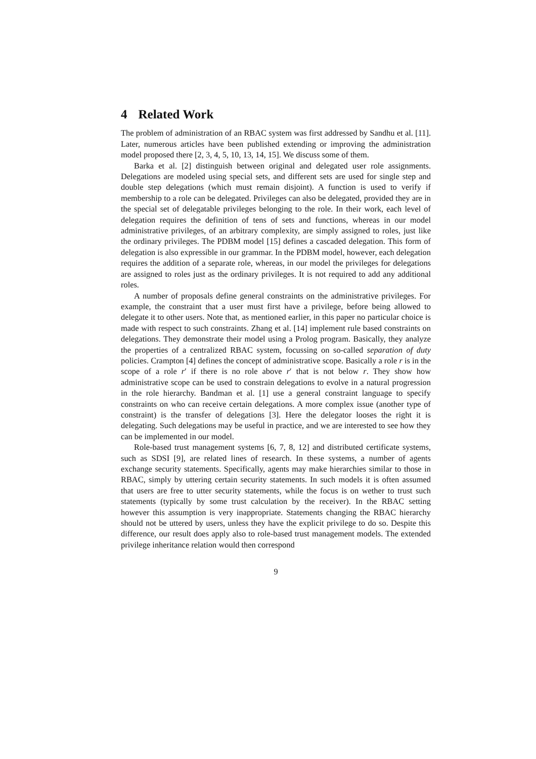4 Related Work
The problem of administration of an RBAC system was first addressed by Sandhu et al. [11]. Later, numerous articles have been published extending or improving the administration model proposed there [2, 3, 4, 5, 10, 13, 14, 15]. We discuss some of them.
Barka et al. [2] distinguish between original and delegated user role assignments. Delegations are modeled using special sets, and different sets are used for single step and double step delegations (which must remain disjoint). A function is used to verify if membership to a role can be delegated. Privileges can also be delegated, provided they are in the special set of delegatable privileges belonging to the role. In their work, each level of delegation requires the definition of tens of sets and functions, whereas in our model administrative privileges, of an arbitrary complexity, are simply assigned to roles, just like the ordinary privileges. The PDBM model [15] defines a cascaded delegation. This form of delegation is also expressible in our grammar. In the PDBM model, however, each delegation requires the addition of a separate role, whereas, in our model the privileges for delegations are assigned to roles just as the ordinary privileges. It is not required to add any additional roles.
A number of proposals define general constraints on the administrative privileges. For example, the constraint that a user must first have a privilege, before being allowed to delegate it to other users. Note that, as mentioned earlier, in this paper no particular choice is made with respect to such constraints. Zhang et al. [14] implement rule based constraints on delegations. They demonstrate their model using a Prolog program. Basically, they analyze the properties of a centralized RBAC system, focussing on so-called separation of duty policies. Crampton [4] defines the concept of administrative scope. Basically a role r is in the scope of a role r′ if there is no role above r′ that is not below r. They show how administrative scope can be used to constrain delegations to evolve in a natural progression in the role hierarchy. Bandman et al. [1] use a general constraint language to specify constraints on who can receive certain delegations. A more complex issue (another type of constraint) is the transfer of delegations [3]. Here the delegator looses the right it is delegating. Such delegations may be useful in practice, and we are interested to see how they can be implemented in our model.
Role-based trust management systems [6, 7, 8, 12] and distributed certificate systems, such as SDSI [9], are related lines of research. In these systems, a number of agents exchange security statements. Specifically, agents may make hierarchies similar to those in RBAC, simply by uttering certain security statements. In such models it is often assumed that users are free to utter security statements, while the focus is on wether to trust such statements (typically by some trust calculation by the receiver). In the RBAC setting however this assumption is very inappropriate. Statements changing the RBAC hierarchy should not be uttered by users, unless they have the explicit privilege to do so. Despite this difference, our result does apply also to role-based trust management models. The extended privilege inheritance relation would then correspond
9